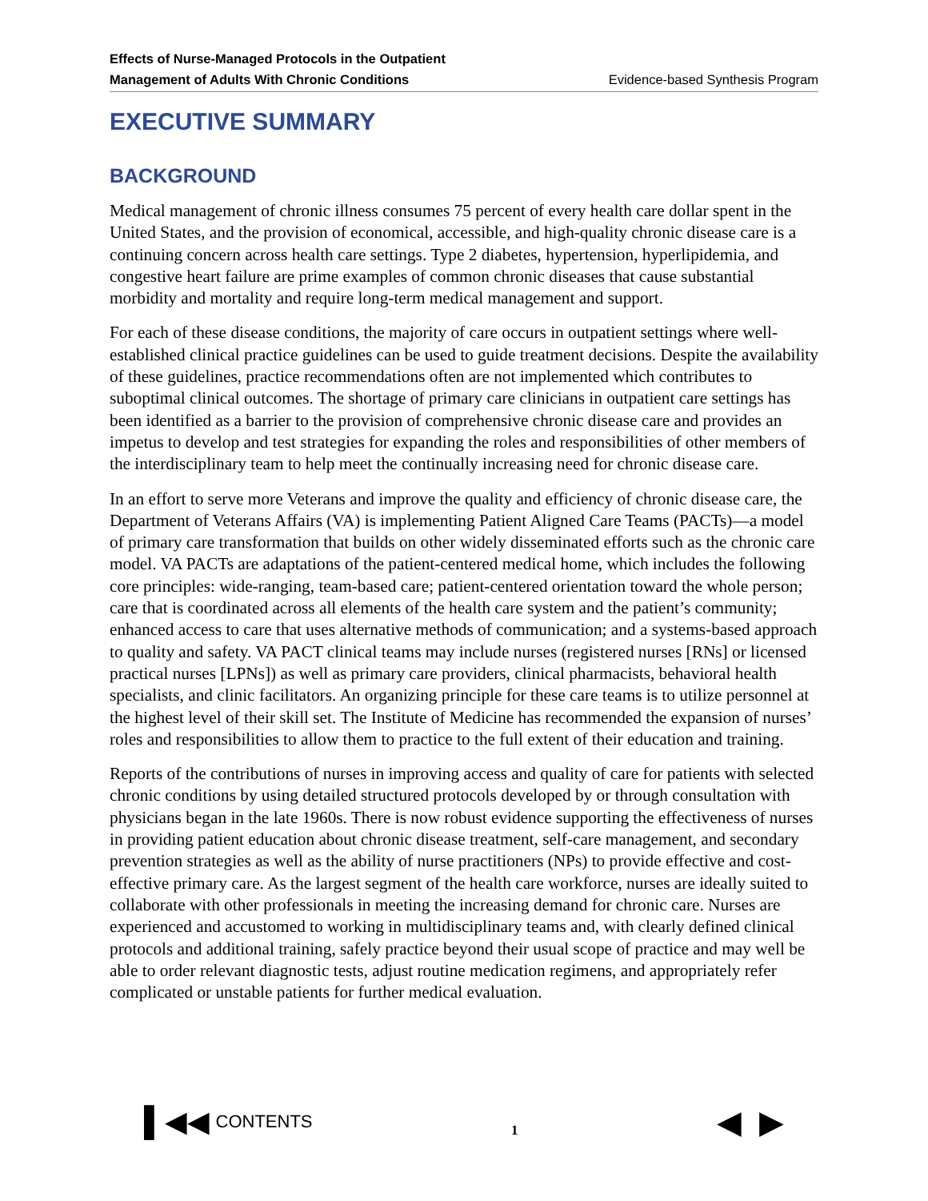Effects of Nurse-Managed Protocols in the Outpatient
Management of Adults With Chronic Conditions
Evidence-based Synthesis Program
EXECUTIVE SUMMARY
BACKGROUND
Medical management of chronic illness consumes 75 percent of every health care dollar spent in the United States, and the provision of economical, accessible, and high-quality chronic disease care is a continuing concern across health care settings. Type 2 diabetes, hypertension, hyperlipidemia, and congestive heart failure are prime examples of common chronic diseases that cause substantial morbidity and mortality and require long-term medical management and support.
For each of these disease conditions, the majority of care occurs in outpatient settings where well-established clinical practice guidelines can be used to guide treatment decisions. Despite the availability of these guidelines, practice recommendations often are not implemented which contributes to suboptimal clinical outcomes. The shortage of primary care clinicians in outpatient care settings has been identified as a barrier to the provision of comprehensive chronic disease care and provides an impetus to develop and test strategies for expanding the roles and responsibilities of other members of the interdisciplinary team to help meet the continually increasing need for chronic disease care.
In an effort to serve more Veterans and improve the quality and efficiency of chronic disease care, the Department of Veterans Affairs (VA) is implementing Patient Aligned Care Teams (PACTs)—a model of primary care transformation that builds on other widely disseminated efforts such as the chronic care model. VA PACTs are adaptations of the patient-centered medical home, which includes the following core principles: wide-ranging, team-based care; patient-centered orientation toward the whole person; care that is coordinated across all elements of the health care system and the patient’s community; enhanced access to care that uses alternative methods of communication; and a systems-based approach to quality and safety. VA PACT clinical teams may include nurses (registered nurses [RNs] or licensed practical nurses [LPNs]) as well as primary care providers, clinical pharmacists, behavioral health specialists, and clinic facilitators. An organizing principle for these care teams is to utilize personnel at the highest level of their skill set. The Institute of Medicine has recommended the expansion of nurses’ roles and responsibilities to allow them to practice to the full extent of their education and training.
Reports of the contributions of nurses in improving access and quality of care for patients with selected chronic conditions by using detailed structured protocols developed by or through consultation with physicians began in the late 1960s. There is now robust evidence supporting the effectiveness of nurses in providing patient education about chronic disease treatment, self-care management, and secondary prevention strategies as well as the ability of nurse practitioners (NPs) to provide effective and cost-effective primary care. As the largest segment of the health care workforce, nurses are ideally suited to collaborate with other professionals in meeting the increasing demand for chronic care. Nurses are experienced and accustomed to working in multidisciplinary teams and, with clearly defined clinical protocols and additional training, safely practice beyond their usual scope of practice and may well be able to order relevant diagnostic tests, adjust routine medication regimens, and appropriately refer complicated or unstable patients for further medical evaluation.
▌◀◀ CONTENTS
1
◀ ▶